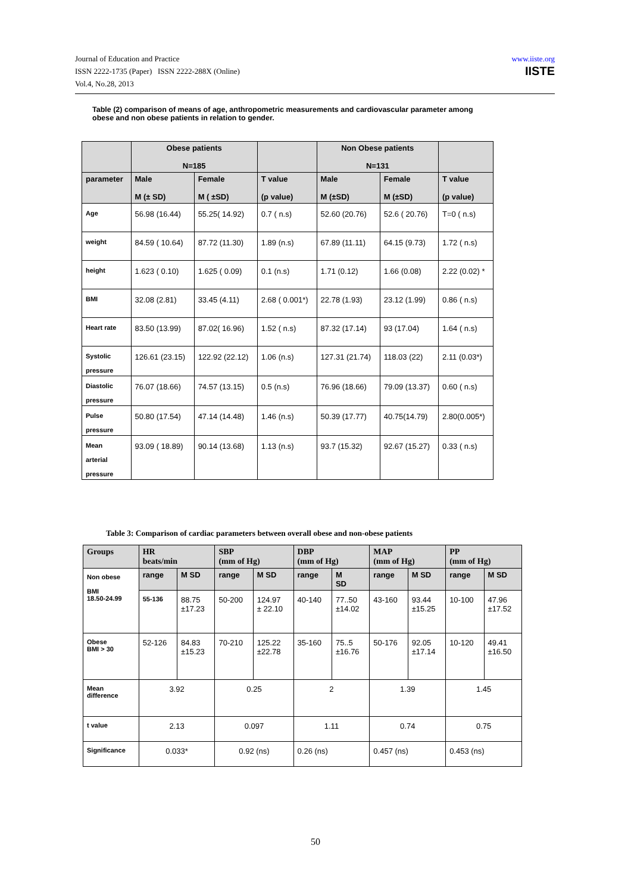www.iiste.org
IISTE
Journal of Education and Practice
ISSN 2222-1735 (Paper) ISSN 2222-288X (Online)
Vol.4, No.28, 2013
Table (2) comparison of means of age, anthropometric measurements and cardiovascular parameter among obese and non obese patients in relation to gender.
| | Obese patients N=185 | | | Non Obese patients N=131 | | |
| --- | --- | --- | --- | --- | --- | --- |
| parameter | Male M (± SD) | Female M ( ±SD) | T value (p value) | Male M (±SD) | Female M (±SD) | T value (p value) |
| Age | 56.98 (16.44) | 55.25( 14.92) | 0.7 ( n.s) | 52.60 (20.76) | 52.6 ( 20.76) | T=0 ( n.s) |
| weight | 84.59 ( 10.64) | 87.72 (11.30) | 1.89 (n.s) | 67.89 (11.11) | 64.15 (9.73) | 1.72 ( n.s) |
| height | 1.623 ( 0.10) | 1.625 ( 0.09) | 0.1 (n.s) | 1.71 (0.12) | 1.66 (0.08) | 2.22 (0.02) * |
| BMI | 32.08 (2.81) | 33.45 (4.11) | 2.68 ( 0.001*) | 22.78 (1.93) | 23.12 (1.99) | 0.86 ( n.s) |
| Heart rate | 83.50 (13.99) | 87.02( 16.96) | 1.52 ( n.s) | 87.32 (17.14) | 93 (17.04) | 1.64 ( n.s) |
| Systolic pressure | 126.61 (23.15) | 122.92 (22.12) | 1.06 (n.s) | 127.31 (21.74) | 118.03 (22) | 2.11 (0.03*) |
| Diastolic pressure | 76.07 (18.66) | 74.57 (13.15) | 0.5 (n.s) | 76.96 (18.66) | 79.09 (13.37) | 0.60 ( n.s) |
| Pulse pressure | 50.80 (17.54) | 47.14 (14.48) | 1.46 (n.s) | 50.39 (17.77) | 40.75(14.79) | 2.80(0.005*) |
| Mean arterial pressure | 93.09 ( 18.89) | 90.14 (13.68) | 1.13 (n.s) | 93.7 (15.32) | 92.67 (15.27) | 0.33 ( n.s) |
Table 3: Comparison of cardiac parameters between overall obese and non-obese patients
| Groups | HR beats/min | | SBP (mm of Hg) | | DBP (mm of Hg) | | MAP (mm of Hg) | | PP (mm of Hg) | |
| --- | --- | --- | --- | --- | --- | --- | --- | --- | --- | --- |
| Non obese BMI 18.50-24.99 | range | M SD | range | M SD | range | M SD | range | M SD | range | M SD |
| | 55-136 | 88.75 ±17.23 | 50-200 | 124.97 ± 22.10 | 40-140 | 77..50 ±14.02 | 43-160 | 93.44 ±15.25 | 10-100 | 47.96 ±17.52 |
| Obese BMI > 30 | 52-126 | 84.83 ±15.23 | 70-210 | 125.22 ±22.78 | 35-160 | 75..5 ±16.76 | 50-176 | 92.05 ±17.14 | 10-120 | 49.41 ±16.50 |
| Mean difference | 3.92 | | 0.25 | | 2 | | 1.39 | | 1.45 | |
| t value | 2.13 | | 0.097 | | 1.11 | | 0.74 | | 0.75 | |
| Significance | 0.033* | | 0.92 (ns) | | 0.26 (ns) | | 0.457 (ns) | | 0.453 (ns) | |
50